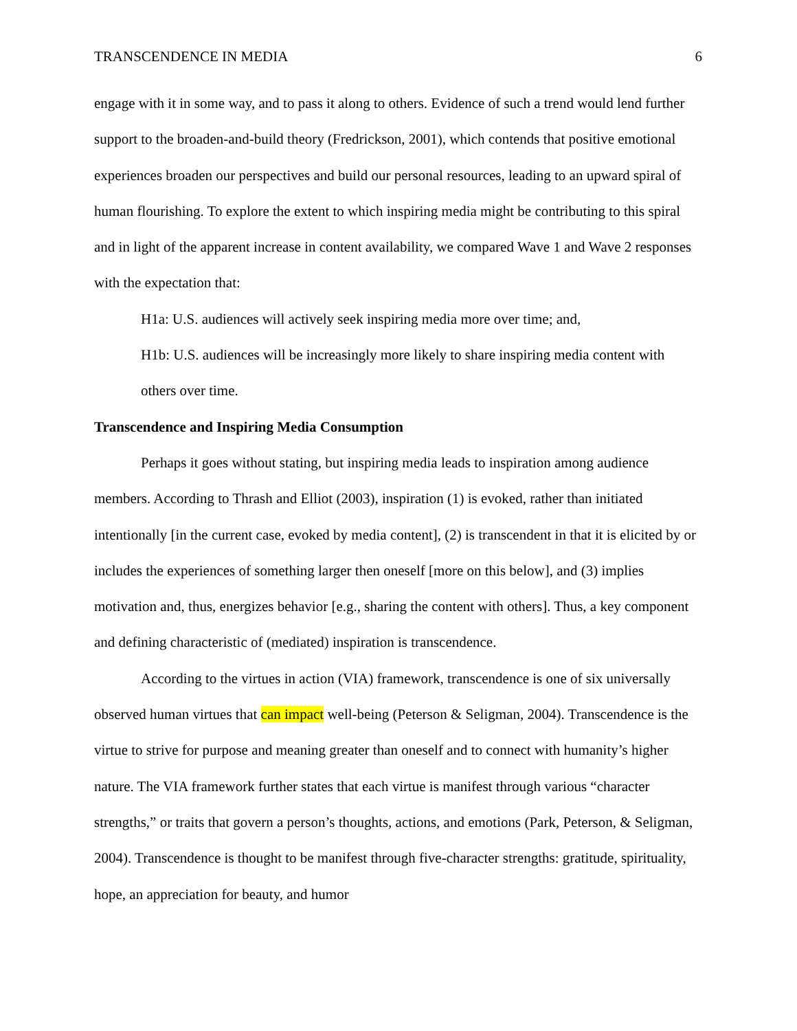TRANSCENDENCE IN MEDIA 6
engage with it in some way, and to pass it along to others. Evidence of such a trend would lend further support to the broaden-and-build theory (Fredrickson, 2001), which contends that positive emotional experiences broaden our perspectives and build our personal resources, leading to an upward spiral of human flourishing. To explore the extent to which inspiring media might be contributing to this spiral and in light of the apparent increase in content availability, we compared Wave 1 and Wave 2 responses with the expectation that:
H1a: U.S. audiences will actively seek inspiring media more over time; and,
H1b: U.S. audiences will be increasingly more likely to share inspiring media content with others over time.
Transcendence and Inspiring Media Consumption
Perhaps it goes without stating, but inspiring media leads to inspiration among audience members. According to Thrash and Elliot (2003), inspiration (1) is evoked, rather than initiated intentionally [in the current case, evoked by media content], (2) is transcendent in that it is elicited by or includes the experiences of something larger then oneself [more on this below], and (3) implies motivation and, thus, energizes behavior [e.g., sharing the content with others]. Thus, a key component and defining characteristic of (mediated) inspiration is transcendence.
According to the virtues in action (VIA) framework, transcendence is one of six universally observed human virtues that can impact well-being (Peterson & Seligman, 2004). Transcendence is the virtue to strive for purpose and meaning greater than oneself and to connect with humanity’s higher nature. The VIA framework further states that each virtue is manifest through various “character strengths,” or traits that govern a person’s thoughts, actions, and emotions (Park, Peterson, & Seligman, 2004). Transcendence is thought to be manifest through five-character strengths: gratitude, spirituality, hope, an appreciation for beauty, and humor